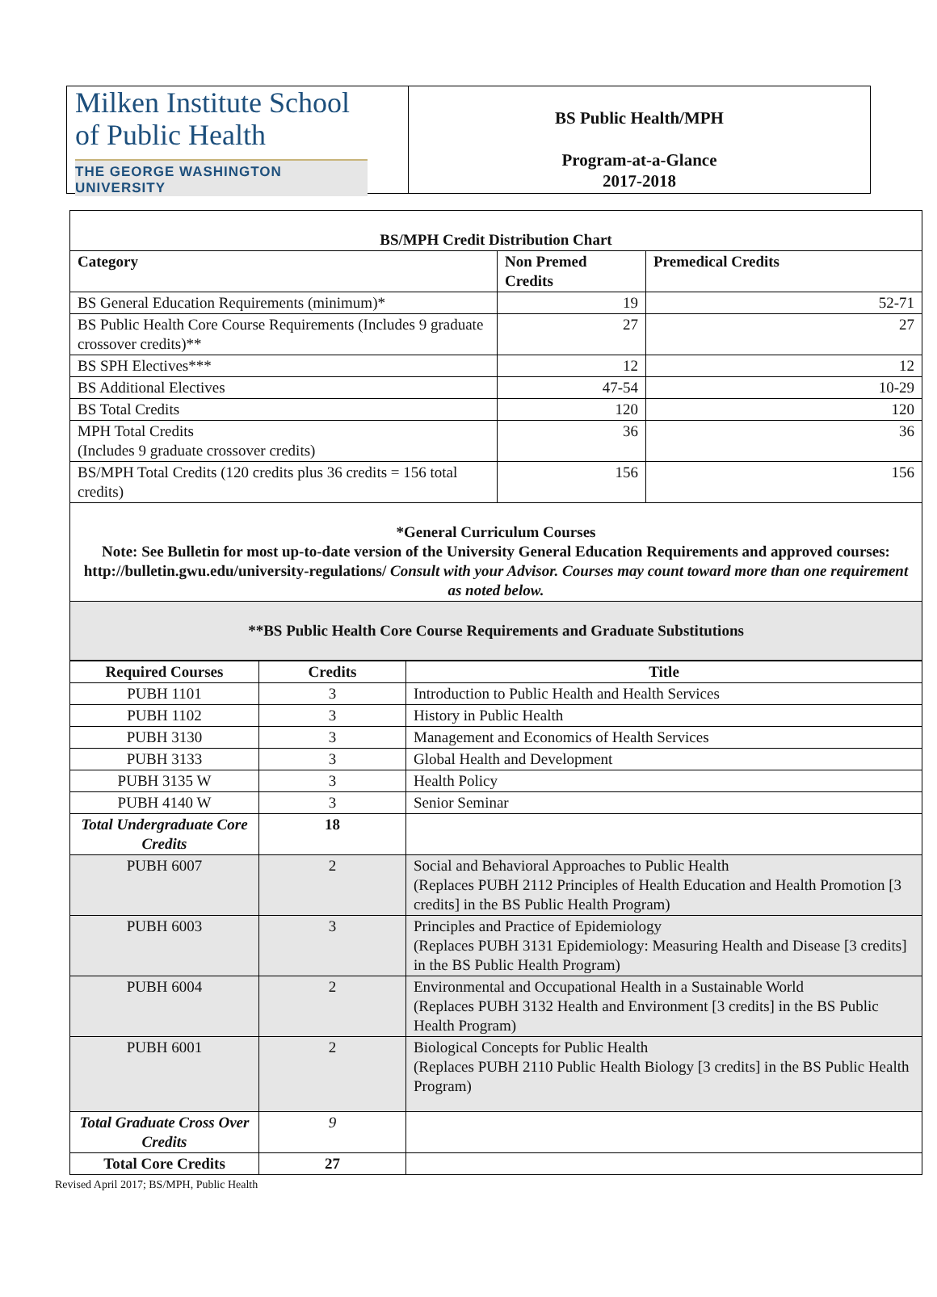Milken Institute School
of Public Health
THE GEORGE WASHINGTON UNIVERSITY
BS Public Health/MPH
Program-at-a-Glance
2017-2018
| BS/MPH Credit Distribution Chart | | |
| --- | --- | --- |
| Category | Non Premed Credits | Premedical Credits |
| BS General Education Requirements (minimum)* | 19 | 52-71 |
| BS Public Health Core Course Requirements (Includes 9 graduate crossover credits)** | 27 | 27 |
| BS SPH Electives*** | 12 | 12 |
| BS Additional Electives | 47-54 | 10-29 |
| BS Total Credits | 120 | 120 |
| MPH Total Credits (Includes 9 graduate crossover credits) | 36 | 36 |
| BS/MPH Total Credits (120 credits plus 36 credits = 156 total credits) | 156 | 156 |
| *General Curriculum Courses Note: See Bulletin for most up-to-date version of the University General Education Requirements and approved courses: http://bulletin.gwu.edu/university-regulations/ Consult with your Advisor. Courses may count toward more than one requirement as noted below. | | |
| **BS Public Health Core Course Requirements and Graduate Substitutions | | |
| Required Courses | Credits | Title |
| --- | --- | --- |
| PUBH 1101 | 3 | Introduction to Public Health and Health Services |
| PUBH 1102 | 3 | History in Public Health |
| PUBH 3130 | 3 | Management and Economics of Health Services |
| PUBH 3133 | 3 | Global Health and Development |
| PUBH 3135 W | 3 | Health Policy |
| PUBH 4140 W | 3 | Senior Seminar |
| Total Undergraduate Core Credits | 18 | |
| PUBH 6007 | 2 | Social and Behavioral Approaches to Public Health (Replaces PUBH 2112 Principles of Health Education and Health Promotion [3 credits] in the BS Public Health Program) |
| PUBH 6003 | 3 | Principles and Practice of Epidemiology (Replaces PUBH 3131 Epidemiology: Measuring Health and Disease [3 credits] in the BS Public Health Program) |
| PUBH 6004 | 2 | Environmental and Occupational Health in a Sustainable World (Replaces PUBH 3132 Health and Environment [3 credits] in the BS Public Health Program) |
| PUBH 6001 | 2 | Biological Concepts for Public Health (Replaces PUBH 2110 Public Health Biology [3 credits] in the BS Public Health Program) |
| Total Graduate Cross Over Credits | 9 | |
| Total Core Credits | 27 | |
Revised April 2017; BS/MPH, Public Health